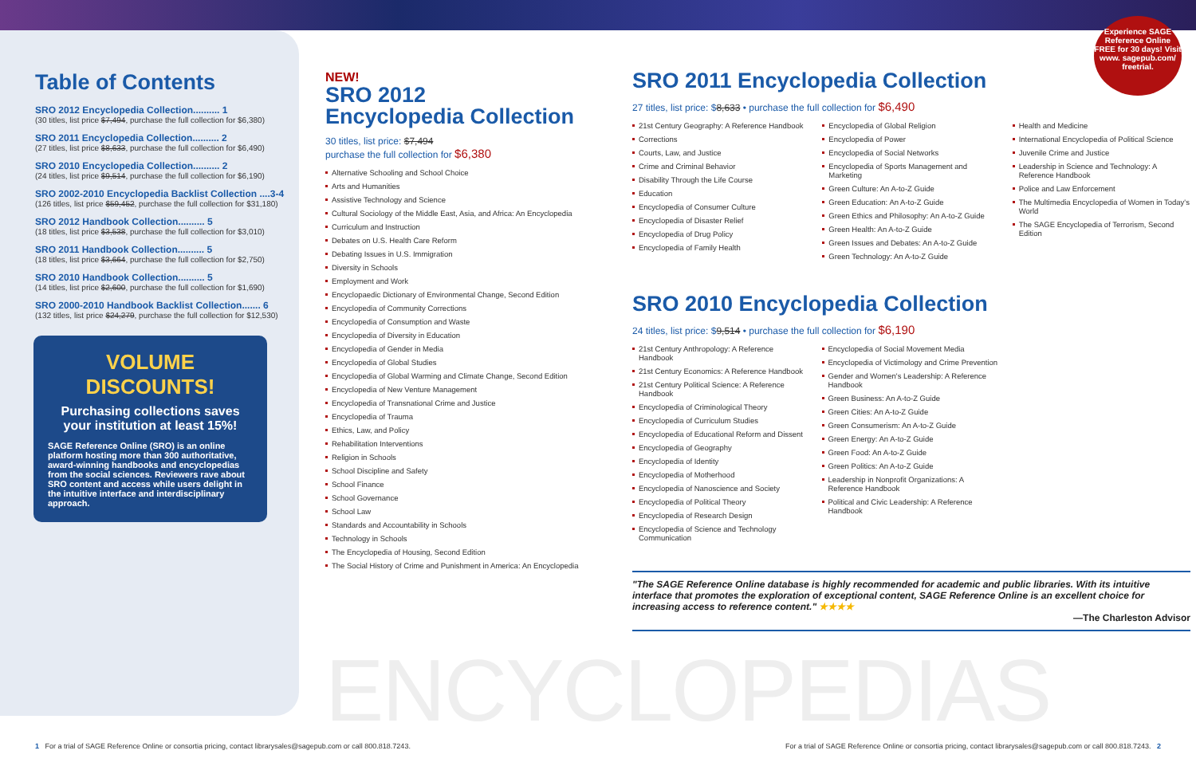Experience SAGE Reference Online FREE for 30 days! Visit www. sagepub.com/ freetrial.
Table of Contents
SRO 2012 Encyclopedia Collection.......... 1
(30 titles, list price $7,494, purchase the full collection for $6,380)
SRO 2011 Encyclopedia Collection.......... 2
(27 titles, list price $8,633, purchase the full collection for $6,490)
SRO 2010 Encyclopedia Collection.......... 2
(24 titles, list price $9,514, purchase the full collection for $6,190)
SRO 2002-2010 Encyclopedia Backlist Collection ....3-4
(126 titles, list price $59,452, purchase the full collection for $31,180)
SRO 2012 Handbook Collection.......... 5
(18 titles, list price $3,538, purchase the full collection for $3,010)
SRO 2011 Handbook Collection.......... 5
(18 titles, list price $3,664, purchase the full collection for $2,750)
SRO 2010 Handbook Collection.......... 5
(14 titles, list price $2,600, purchase the full collection for $1,690)
SRO 2000-2010 Handbook Backlist Collection....... 6
(132 titles, list price $24,279, purchase the full collection for $12,530)
VOLUME DISCOUNTS!
Purchasing collections saves your institution at least 15%!
SAGE Reference Online (SRO) is an online platform hosting more than 300 authoritative, award-winning handbooks and encyclopedias from the social sciences. Reviewers rave about SRO content and access while users delight in the intuitive interface and interdisciplinary approach.
NEW!
SRO 2012
Encyclopedia Collection
30 titles, list price: $7,494
purchase the full collection for $6,380
Alternative Schooling and School Choice
Arts and Humanities
Assistive Technology and Science
Cultural Sociology of the Middle East, Asia, and Africa: An Encyclopedia
Curriculum and Instruction
Debates on U.S. Health Care Reform
Debating Issues in U.S. Immigration
Diversity in Schools
Employment and Work
Encyclopaedic Dictionary of Environmental Change, Second Edition
Encyclopedia of Community Corrections
Encyclopedia of Consumption and Waste
Encyclopedia of Diversity in Education
Encyclopedia of Gender in Media
Encyclopedia of Global Studies
Encyclopedia of Global Warming and Climate Change, Second Edition
Encyclopedia of New Venture Management
Encyclopedia of Transnational Crime and Justice
Encyclopedia of Trauma
Ethics, Law, and Policy
Rehabilitation Interventions
Religion in Schools
School Discipline and Safety
School Finance
School Governance
School Law
Standards and Accountability in Schools
Technology in Schools
The Encyclopedia of Housing, Second Edition
The Social History of Crime and Punishment in America: An Encyclopedia
SRO 2011 Encyclopedia Collection
27 titles, list price: $8,633 • purchase the full collection for $6,490
21st Century Geography: A Reference Handbook
Corrections
Courts, Law, and Justice
Crime and Criminal Behavior
Disability Through the Life Course
Education
Encyclopedia of Consumer Culture
Encyclopedia of Disaster Relief
Encyclopedia of Drug Policy
Encyclopedia of Family Health
Encyclopedia of Global Religion
Encyclopedia of Power
Encyclopedia of Social Networks
Encyclopedia of Sports Management and Marketing
Green Culture: An A-to-Z Guide
Green Education: An A-to-Z Guide
Green Ethics and Philosophy: An A-to-Z Guide
Green Health: An A-to-Z Guide
Green Issues and Debates: An A-to-Z Guide
Green Technology: An A-to-Z Guide
Health and Medicine
International Encyclopedia of Political Science
Juvenile Crime and Justice
Leadership in Science and Technology: A Reference Handbook
Police and Law Enforcement
The Multimedia Encyclopedia of Women in Today's World
The SAGE Encyclopedia of Terrorism, Second Edition
SRO 2010 Encyclopedia Collection
24 titles, list price: $9,514 • purchase the full collection for $6,190
21st Century Anthropology: A Reference Handbook
21st Century Economics: A Reference Handbook
21st Century Political Science: A Reference Handbook
Encyclopedia of Criminological Theory
Encyclopedia of Curriculum Studies
Encyclopedia of Educational Reform and Dissent
Encyclopedia of Geography
Encyclopedia of Identity
Encyclopedia of Motherhood
Encyclopedia of Nanoscience and Society
Encyclopedia of Political Theory
Encyclopedia of Research Design
Encyclopedia of Science and Technology Communication
Encyclopedia of Social Movement Media
Encyclopedia of Victimology and Crime Prevention
Gender and Women's Leadership: A Reference Handbook
Green Business: An A-to-Z Guide
Green Cities: An A-to-Z Guide
Green Consumerism: An A-to-Z Guide
Green Energy: An A-to-Z Guide
Green Food: An A-to-Z Guide
Green Politics: An A-to-Z Guide
Leadership in Nonprofit Organizations: A Reference Handbook
Political and Civic Leadership: A Reference Handbook
"The SAGE Reference Online database is highly recommended for academic and public libraries. With its intuitive interface that promotes the exploration of exceptional content, SAGE Reference Online is an excellent choice for increasing access to reference content." ★★★★
—The Charleston Advisor
ENCYCLOPEDIAS
1 For a trial of SAGE Reference Online or consortia pricing, contact librarysales@sagepub.com or call 800.818.7243. For a trial of SAGE Reference Online or consortia pricing, contact librarysales@sagepub.com or call 800.818.7243. 2